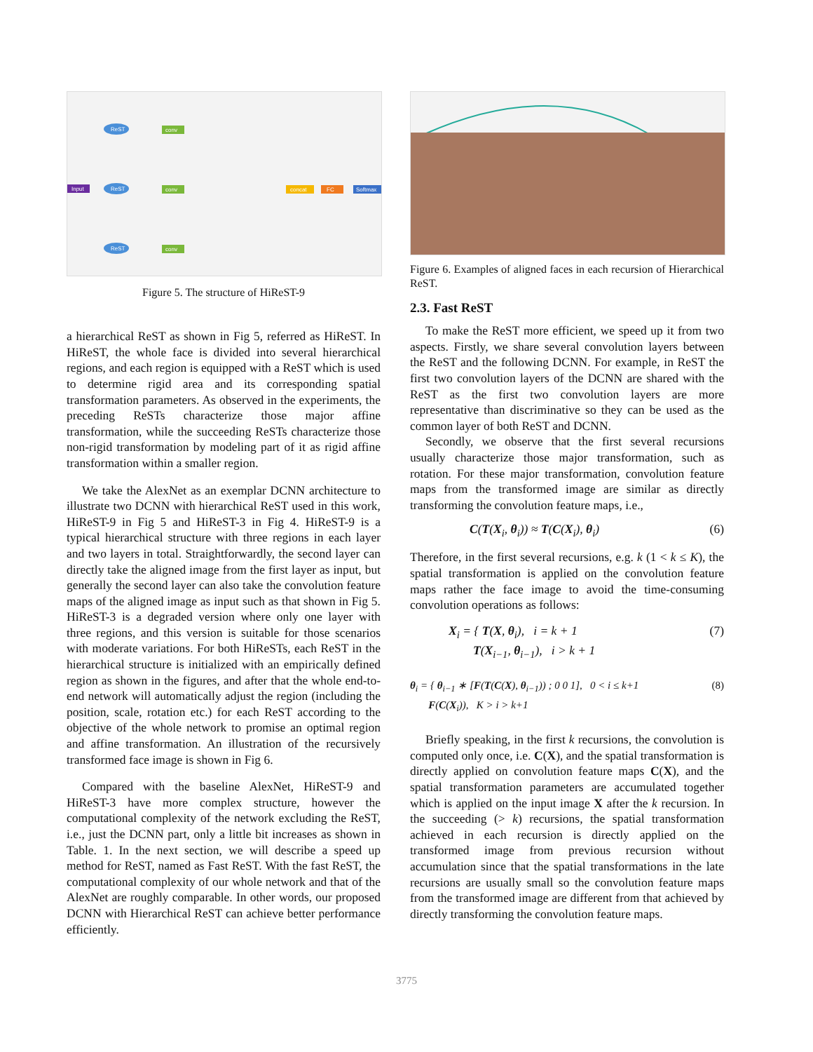Input
ReST
ReST
ReST
conv
conv
conv
concat
FC
Softmax
Figure 5. The structure of HiReST-9
a hierarchical ReST as shown in Fig 5, referred as HiReST. In HiReST, the whole face is divided into several hierarchical regions, and each region is equipped with a ReST which is used to determine rigid area and its corresponding spatial transformation parameters. As observed in the experiments, the preceding ReSTs characterize those major affine transformation, while the succeeding ReSTs characterize those non-rigid transformation by modeling part of it as rigid affine transformation within a smaller region.
We take the AlexNet as an exemplar DCNN architecture to illustrate two DCNN with hierarchical ReST used in this work, HiReST-9 in Fig 5 and HiReST-3 in Fig 4. HiReST-9 is a typical hierarchical structure with three regions in each layer and two layers in total. Straightforwardly, the second layer can directly take the aligned image from the first layer as input, but generally the second layer can also take the convolution feature maps of the aligned image as input such as that shown in Fig 5. HiReST-3 is a degraded version where only one layer with three regions, and this version is suitable for those scenarios with moderate variations. For both HiReSTs, each ReST in the hierarchical structure is initialized with an empirically defined region as shown in the figures, and after that the whole end-to-end network will automatically adjust the region (including the position, scale, rotation etc.) for each ReST according to the objective of the whole network to promise an optimal region and affine transformation. An illustration of the recursively transformed face image is shown in Fig 6.
Compared with the baseline AlexNet, HiReST-9 and HiReST-3 have more complex structure, however the computational complexity of the network excluding the ReST, i.e., just the DCNN part, only a little bit increases as shown in Table. 1. In the next section, we will describe a speed up method for ReST, named as Fast ReST. With the fast ReST, the computational complexity of our whole network and that of the AlexNet are roughly comparable. In other words, our proposed DCNN with Hierarchical ReST can achieve better performance efficiently.
Figure 6. Examples of aligned faces in each recursion of Hierarchical ReST.
2.3. Fast ReST
To make the ReST more efficient, we speed up it from two aspects. Firstly, we share several convolution layers between the ReST and the following DCNN. For example, in ReST the first two convolution layers of the DCNN are shared with the ReST as the first two convolution layers are more representative than discriminative so they can be used as the common layer of both ReST and DCNN.
Secondly, we observe that the first several recursions usually characterize those major transformation, such as rotation. For these major transformation, convolution feature maps from the transformed image are similar as directly transforming the convolution feature maps, i.e.,
C(T(X<sub>i</sub>, θ<sub>i</sub>)) ≈ T(C(X<sub>i</sub>), θ<sub>i</sub>) (6)
Therefore, in the first several recursions, e.g. k (1 < k ≤ K), the spatial transformation is applied on the convolution feature maps rather the face image to avoid the time-consuming convolution operations as follows:
X<sub>i</sub> = { T(X, θ<sub>i</sub>), i = k + 1
T(X<sub>i−1</sub>, θ<sub>i−1</sub>), i > k + 1 (7)
θ<sub>i</sub> = { θ<sub>i−1</sub> ∗ [F(T(C(X), θ<sub>i−1</sub>)) ; 0 0 1], 0 < i ≤ k+1
F(C(X<sub>i</sub>)), K > i > k+1 (8)
Briefly speaking, in the first k recursions, the convolution is computed only once, i.e. C(X), and the spatial transformation is directly applied on convolution feature maps C(X), and the spatial transformation parameters are accumulated together which is applied on the input image X after the k recursion. In the succeeding (> k) recursions, the spatial transformation achieved in each recursion is directly applied on the transformed image from previous recursion without accumulation since that the spatial transformations in the late recursions are usually small so the convolution feature maps from the transformed image are different from that achieved by directly transforming the convolution feature maps.
3775